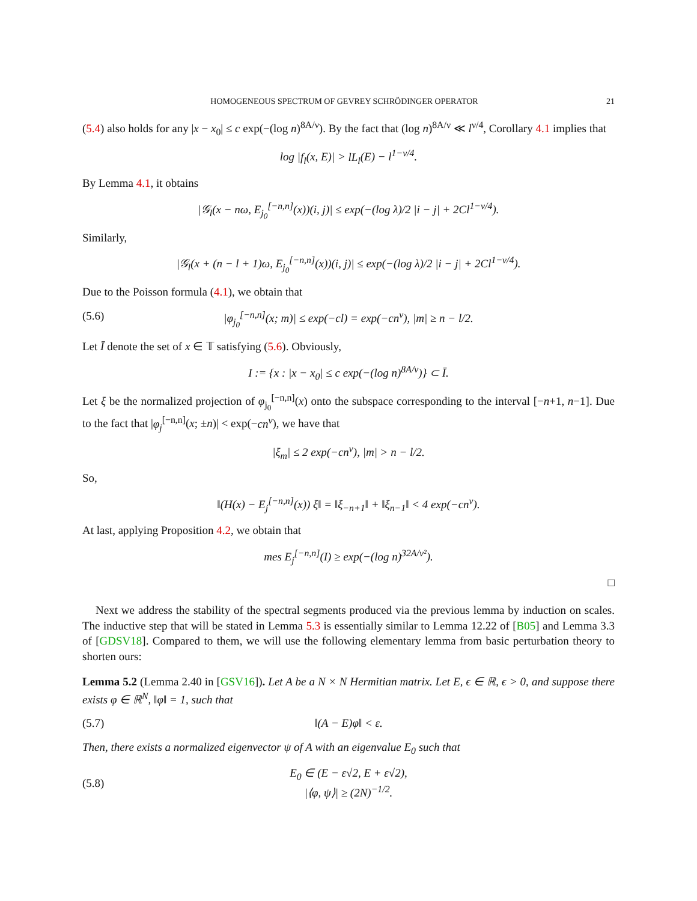HOMOGENEOUS SPECTRUM OF GEVREY SCHRÖDINGER OPERATOR 21
(5.4) also holds for any |x − x<sub>0</sub>| ≤ c exp(−(log n)<sup>8A/ν</sup>). By the fact that (log n)<sup>8A/ν</sup> ≪ l<sup>ν/4</sup>, Corollary 4.1 implies that
log |f<sub>l</sub>(x, E)| > lL<sub>l</sub>(E) − l<sup>1−ν/4</sup>.
By Lemma 4.1, it obtains
|𝒢<sub>l</sub>(x − nω, E<sub>j<sub>0</sub></sub><sup>[−n,n]</sup>(x))(i, j)| ≤ exp(−(log λ)/2 |i − j| + 2Cl<sup>1−ν/4</sup>).
Similarly,
|𝒢<sub>l</sub>(x + (n − l + 1)ω, E<sub>j<sub>0</sub></sub><sup>[−n,n]</sup>(x))(i, j)| ≤ exp(−(log λ)/2 |i − j| + 2Cl<sup>1−ν/4</sup>).
Due to the Poisson formula (4.1), we obtain that
(5.6) |φ<sub>j<sub>0</sub></sub><sup>[−n,n]</sup>(x; m)| ≤ exp(−cl) = exp(−cn<sup>ν</sup>), |m| ≥ n − l/2.
Let Ī denote the set of x ∈ 𝕋 satisfying (5.6). Obviously,
I := {x : |x − x<sub>0</sub>| ≤ c exp(−(log n)<sup>8A/ν</sup>)} ⊂ Ī.
Let ξ be the normalized projection of φ<sub>j<sub>0</sub></sub><sup>[−n,n]</sup>(x) onto the subspace corresponding to the interval [−n+1, n−1]. Due to the fact that |φ<sub>j</sub><sup>[−n,n]</sup>(x; ±n)| < exp(−cn<sup>ν</sup>), we have that
|ξ<sub>m</sub>| ≤ 2 exp(−cn<sup>ν</sup>), |m| > n − l/2.
So,
‖(H(x) − E<sub>j</sub><sup>[−n,n]</sup>(x)) ξ‖ = ‖ξ<sub>−n+1</sub>‖ + ‖ξ<sub>n−1</sub>‖ < 4 exp(−cn<sup>ν</sup>).
At last, applying Proposition 4.2, we obtain that
mes E<sub>j</sub><sup>[−n,n]</sup>(I) ≥ exp(−(log n)<sup>32A/ν²</sup>).
□
Next we address the stability of the spectral segments produced via the previous lemma by induction on scales. The inductive step that will be stated in Lemma 5.3 is essentially similar to Lemma 12.22 of [B05] and Lemma 3.3 of [GDSV18]. Compared to them, we will use the following elementary lemma from basic perturbation theory to shorten ours:
Lemma 5.2 (Lemma 2.40 in [GSV16]). Let A be a N × N Hermitian matrix. Let E, ϵ ∈ ℝ, ϵ > 0, and suppose there exists φ ∈ ℝ<sup>N</sup>, ‖φ‖ = 1, such that
(5.7) ‖(A − E)φ‖ < ε.
Then, there exists a normalized eigenvector ψ of A with an eigenvalue E<sub>0</sub> such that
(5.8) E<sub>0</sub> ∈ (E − ε√2, E + ε√2),
|⟨φ, ψ⟩| ≥ (2N)<sup>−1/2</sup>.